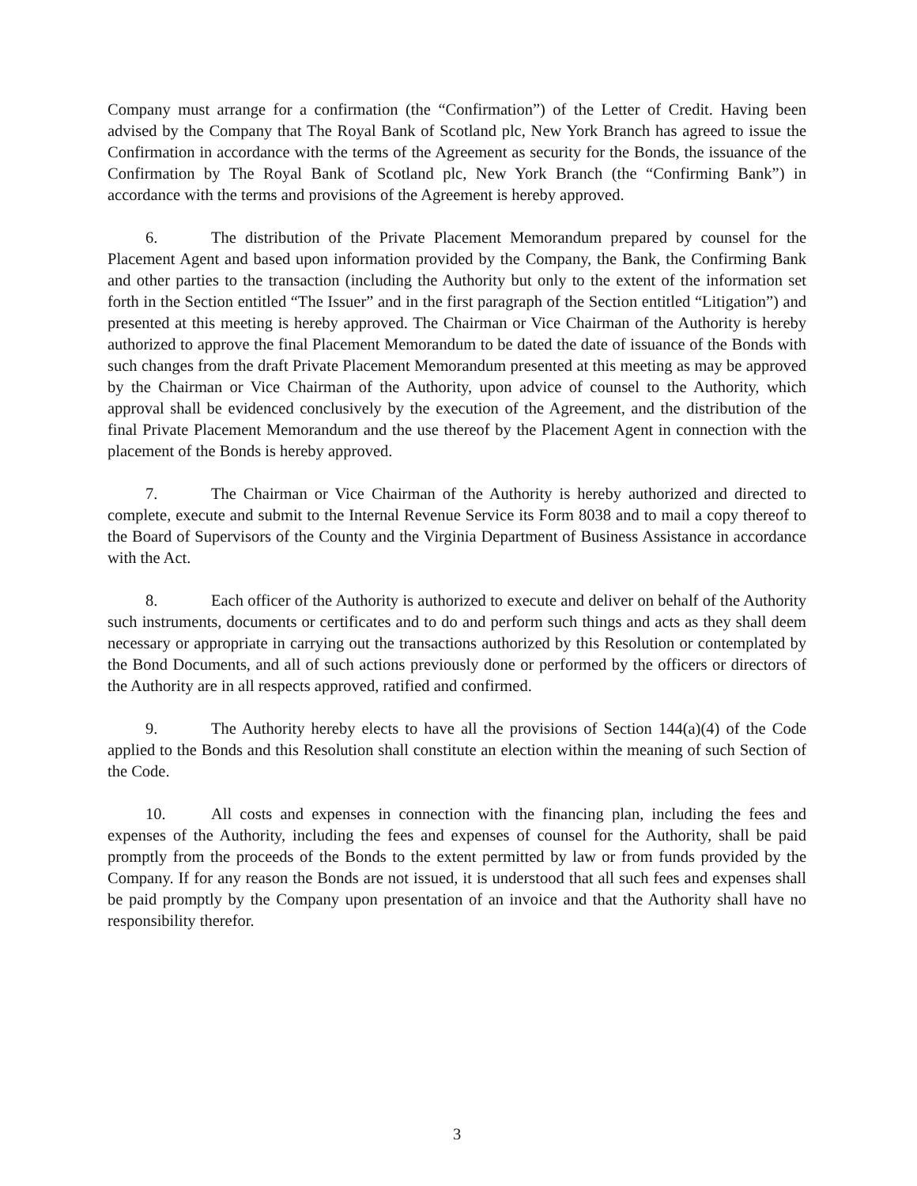Company must arrange for a confirmation (the “Confirmation”) of the Letter of Credit. Having been advised by the Company that The Royal Bank of Scotland plc, New York Branch has agreed to issue the Confirmation in accordance with the terms of the Agreement as security for the Bonds, the issuance of the Confirmation by The Royal Bank of Scotland plc, New York Branch (the “Confirming Bank”) in accordance with the terms and provisions of the Agreement is hereby approved.
6. The distribution of the Private Placement Memorandum prepared by counsel for the Placement Agent and based upon information provided by the Company, the Bank, the Confirming Bank and other parties to the transaction (including the Authority but only to the extent of the information set forth in the Section entitled “The Issuer” and in the first paragraph of the Section entitled “Litigation”) and presented at this meeting is hereby approved. The Chairman or Vice Chairman of the Authority is hereby authorized to approve the final Placement Memorandum to be dated the date of issuance of the Bonds with such changes from the draft Private Placement Memorandum presented at this meeting as may be approved by the Chairman or Vice Chairman of the Authority, upon advice of counsel to the Authority, which approval shall be evidenced conclusively by the execution of the Agreement, and the distribution of the final Private Placement Memorandum and the use thereof by the Placement Agent in connection with the placement of the Bonds is hereby approved.
7. The Chairman or Vice Chairman of the Authority is hereby authorized and directed to complete, execute and submit to the Internal Revenue Service its Form 8038 and to mail a copy thereof to the Board of Supervisors of the County and the Virginia Department of Business Assistance in accordance with the Act.
8. Each officer of the Authority is authorized to execute and deliver on behalf of the Authority such instruments, documents or certificates and to do and perform such things and acts as they shall deem necessary or appropriate in carrying out the transactions authorized by this Resolution or contemplated by the Bond Documents, and all of such actions previously done or performed by the officers or directors of the Authority are in all respects approved, ratified and confirmed.
9. The Authority hereby elects to have all the provisions of Section 144(a)(4) of the Code applied to the Bonds and this Resolution shall constitute an election within the meaning of such Section of the Code.
10. All costs and expenses in connection with the financing plan, including the fees and expenses of the Authority, including the fees and expenses of counsel for the Authority, shall be paid promptly from the proceeds of the Bonds to the extent permitted by law or from funds provided by the Company. If for any reason the Bonds are not issued, it is understood that all such fees and expenses shall be paid promptly by the Company upon presentation of an invoice and that the Authority shall have no responsibility therefor.
3